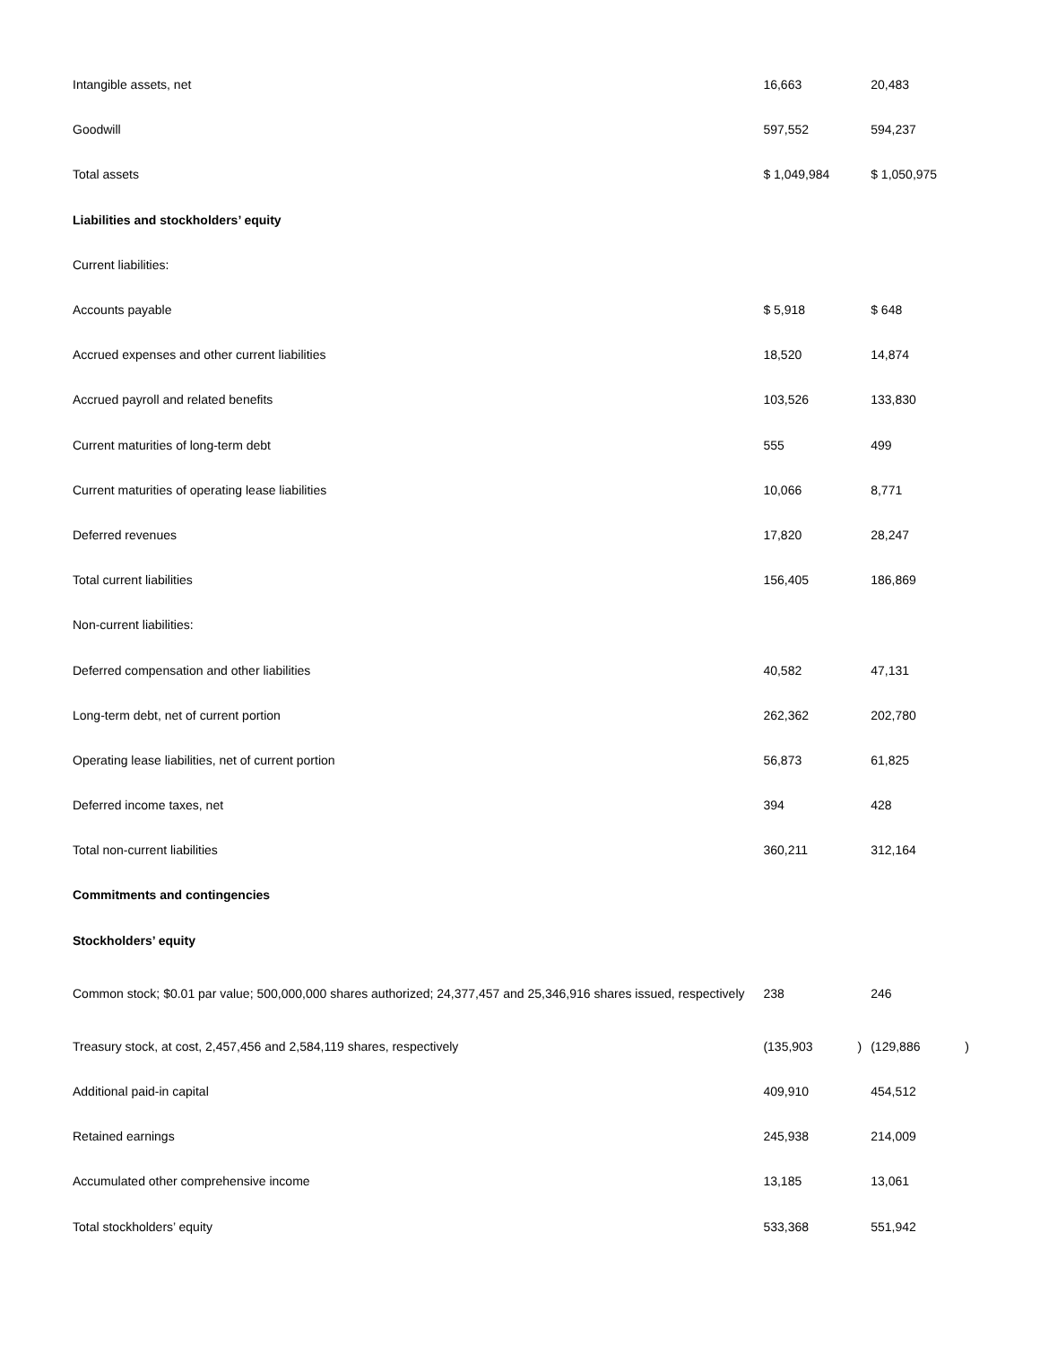| Intangible assets, net | 16,663 | | 20,483 | |
| Goodwill | 597,552 | | 594,237 | |
| Total assets | $ 1,049,984 | | $ 1,050,975 | |
| Liabilities and stockholders’ equity | | | | |
| Current liabilities: | | | | |
| Accounts payable | $ 5,918 | | $ 648 | |
| Accrued expenses and other current liabilities | 18,520 | | 14,874 | |
| Accrued payroll and related benefits | 103,526 | | 133,830 | |
| Current maturities of long-term debt | 555 | | 499 | |
| Current maturities of operating lease liabilities | 10,066 | | 8,771 | |
| Deferred revenues | 17,820 | | 28,247 | |
| Total current liabilities | 156,405 | | 186,869 | |
| Non-current liabilities: | | | | |
| Deferred compensation and other liabilities | 40,582 | | 47,131 | |
| Long-term debt, net of current portion | 262,362 | | 202,780 | |
| Operating lease liabilities, net of current portion | 56,873 | | 61,825 | |
| Deferred income taxes, net | 394 | | 428 | |
| Total non-current liabilities | 360,211 | | 312,164 | |
| Commitments and contingencies | | | | |
| Stockholders’ equity | | | | |
| Common stock; $0.01 par value; 500,000,000 shares authorized; 24,377,457 and 25,346,916 shares issued, respectively | 238 | | 246 | |
| Treasury stock, at cost, 2,457,456 and 2,584,119 shares, respectively | (135,903 | ) | (129,886 | ) |
| Additional paid-in capital | 409,910 | | 454,512 | |
| Retained earnings | 245,938 | | 214,009 | |
| Accumulated other comprehensive income | 13,185 | | 13,061 | |
| Total stockholders’ equity | 533,368 | | 551,942 | |